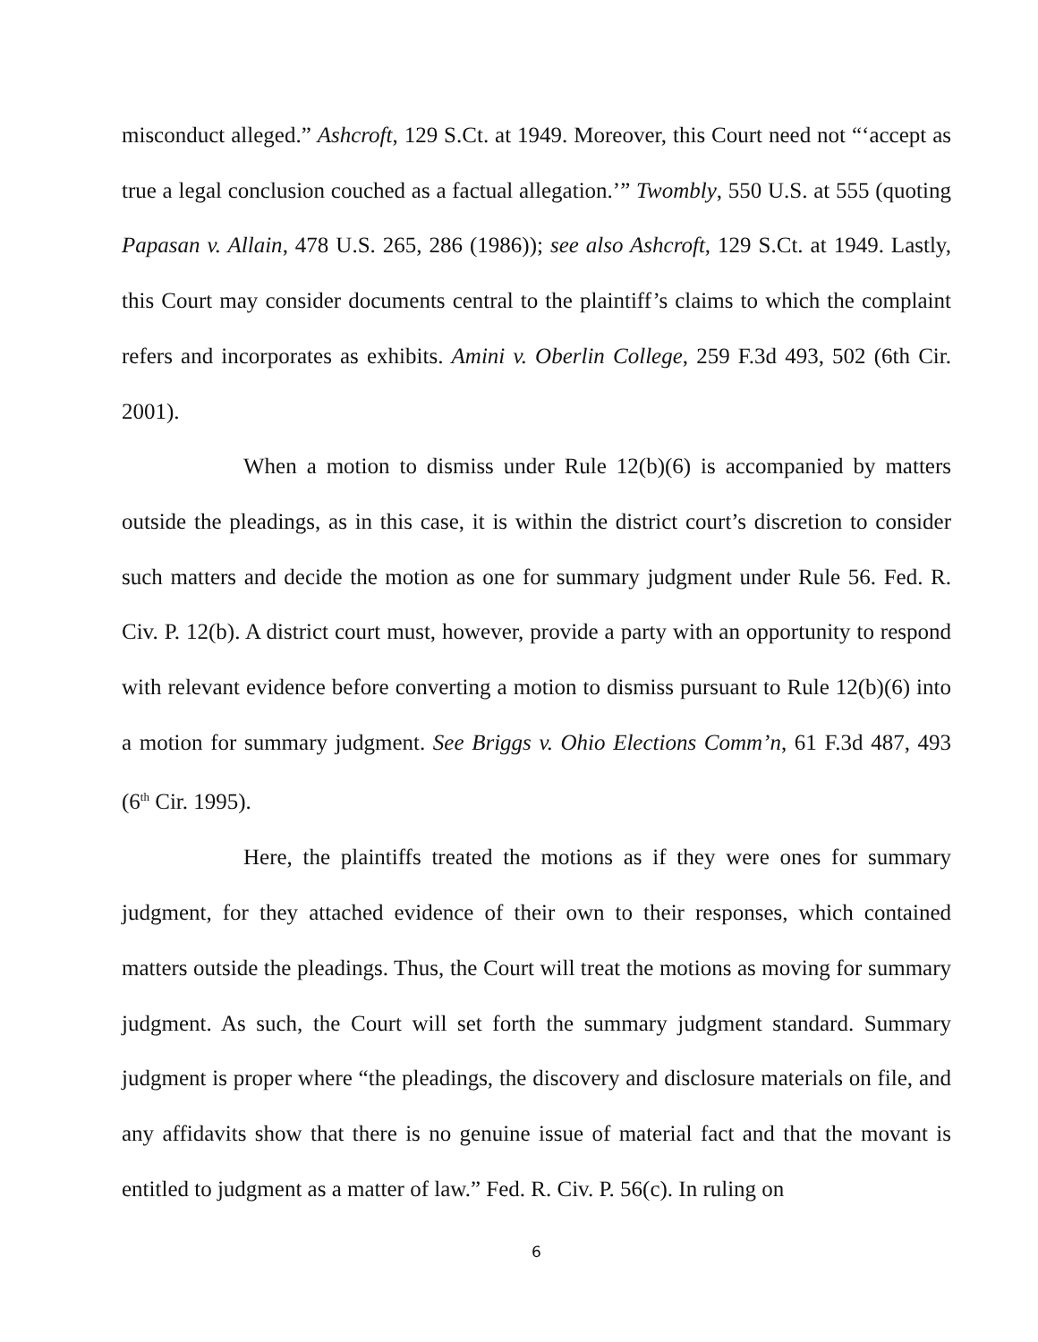misconduct alleged.” Ashcroft, 129 S.Ct. at 1949. Moreover, this Court need not “‘accept as true a legal conclusion couched as a factual allegation.’” Twombly, 550 U.S. at 555 (quoting Papasan v. Allain, 478 U.S. 265, 286 (1986)); see also Ashcroft, 129 S.Ct. at 1949. Lastly, this Court may consider documents central to the plaintiff’s claims to which the complaint refers and incorporates as exhibits. Amini v. Oberlin College, 259 F.3d 493, 502 (6th Cir. 2001).
When a motion to dismiss under Rule 12(b)(6) is accompanied by matters outside the pleadings, as in this case, it is within the district court’s discretion to consider such matters and decide the motion as one for summary judgment under Rule 56. Fed. R. Civ. P. 12(b). A district court must, however, provide a party with an opportunity to respond with relevant evidence before converting a motion to dismiss pursuant to Rule 12(b)(6) into a motion for summary judgment. See Briggs v. Ohio Elections Comm’n, 61 F.3d 487, 493 (6<sup>th</sup> Cir. 1995).
Here, the plaintiffs treated the motions as if they were ones for summary judgment, for they attached evidence of their own to their responses, which contained matters outside the pleadings. Thus, the Court will treat the motions as moving for summary judgment. As such, the Court will set forth the summary judgment standard. Summary judgment is proper where “the pleadings, the discovery and disclosure materials on file, and any affidavits show that there is no genuine issue of material fact and that the movant is entitled to judgment as a matter of law.” Fed. R. Civ. P. 56(c). In ruling on
6